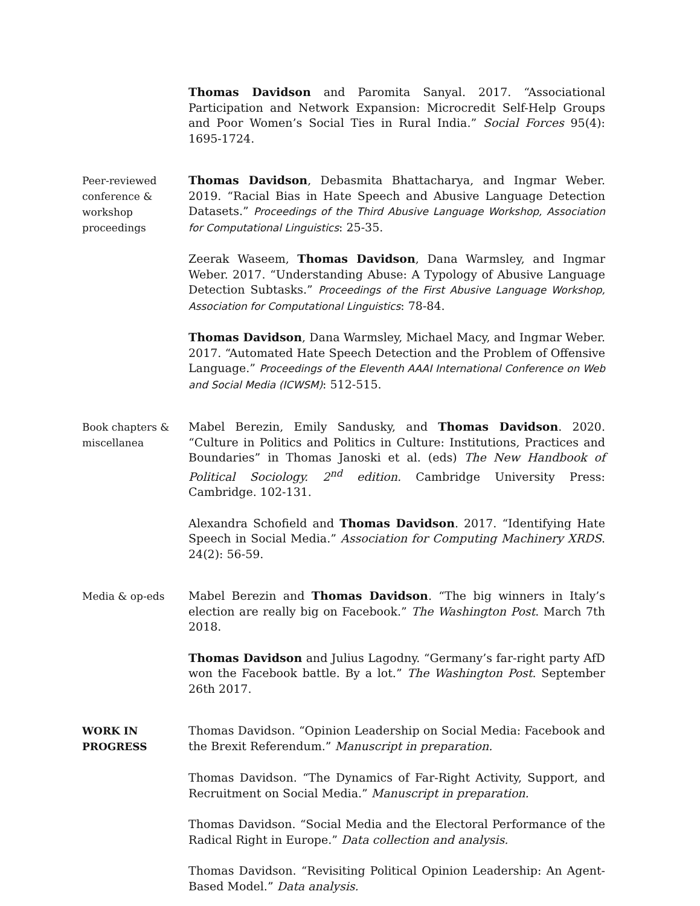Thomas Davidson and Paromita Sanyal. 2017. “Associational Participation and Network Expansion: Microcredit Self-Help Groups and Poor Women’s Social Ties in Rural India.” Social Forces 95(4): 1695-1724.
Peer-reviewed conference & workshop proceedings
Thomas Davidson, Debasmita Bhattacharya, and Ingmar Weber. 2019. “Racial Bias in Hate Speech and Abusive Language Detection Datasets.” Proceedings of the Third Abusive Language Workshop, Association for Computational Linguistics: 25-35.
Zeerak Waseem, Thomas Davidson, Dana Warmsley, and Ingmar Weber. 2017. “Understanding Abuse: A Typology of Abusive Language Detection Subtasks.” Proceedings of the First Abusive Language Workshop, Association for Computational Linguistics: 78-84.
Thomas Davidson, Dana Warmsley, Michael Macy, and Ingmar Weber. 2017. “Automated Hate Speech Detection and the Problem of Offensive Language.” Proceedings of the Eleventh AAAI International Conference on Web and Social Media (ICWSM): 512-515.
Book chapters & miscellanea
Mabel Berezin, Emily Sandusky, and Thomas Davidson. 2020. “Culture in Politics and Politics in Culture: Institutions, Practices and Boundaries” in Thomas Janoski et al. (eds) The New Handbook of Political Sociology. 2<sup>nd</sup> edition. Cambridge University Press: Cambridge. 102-131.
Alexandra Schofield and Thomas Davidson. 2017. “Identifying Hate Speech in Social Media.” Association for Computing Machinery XRDS. 24(2): 56-59.
Media & op-eds
Mabel Berezin and Thomas Davidson. “The big winners in Italy’s election are really big on Facebook.” The Washington Post. March 7th 2018.
Thomas Davidson and Julius Lagodny. “Germany’s far-right party AfD won the Facebook battle. By a lot.” The Washington Post. September 26th 2017.
WORK IN PROGRESS
Thomas Davidson. “Opinion Leadership on Social Media: Facebook and the Brexit Referendum.” Manuscript in preparation.
Thomas Davidson. “The Dynamics of Far-Right Activity, Support, and Recruitment on Social Media.” Manuscript in preparation.
Thomas Davidson. “Social Media and the Electoral Performance of the Radical Right in Europe.” Data collection and analysis.
Thomas Davidson. “Revisiting Political Opinion Leadership: An Agent-Based Model.” Data analysis.